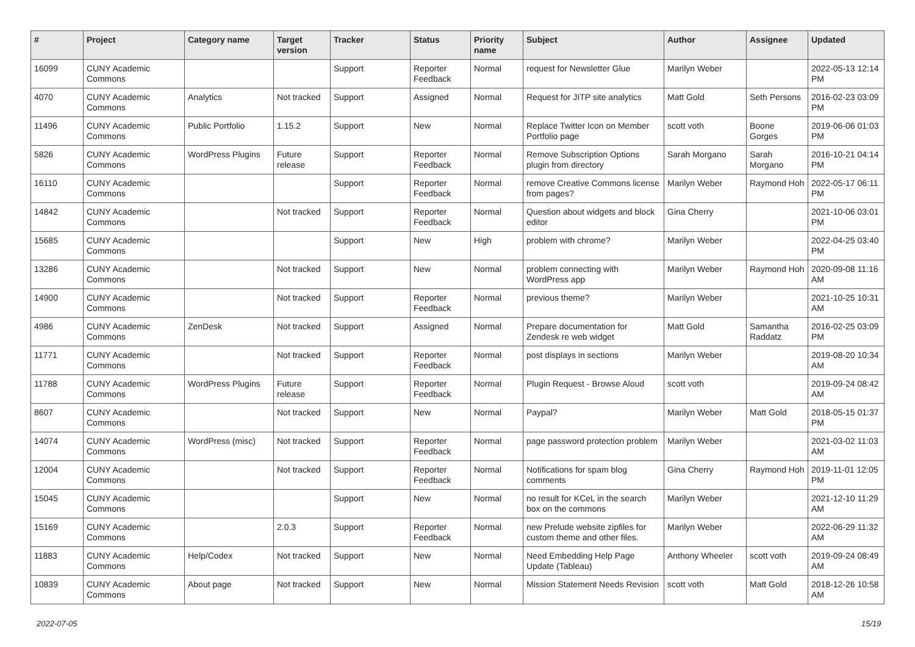| # | Project | Category name | Target version | Tracker | Status | Priority name | Subject | Author | Assignee | Updated |
| --- | --- | --- | --- | --- | --- | --- | --- | --- | --- | --- |
| 16099 | CUNY Academic Commons | | | Support | Reporter Feedback | Normal | request for Newsletter Glue | Marilyn Weber | | 2022-05-13 12:14 PM |
| 4070 | CUNY Academic Commons | Analytics | Not tracked | Support | Assigned | Normal | Request for JITP site analytics | Matt Gold | Seth Persons | 2016-02-23 03:09 PM |
| 11496 | CUNY Academic Commons | Public Portfolio | 1.15.2 | Support | New | Normal | Replace Twitter Icon on Member Portfolio page | scott voth | Boone Gorges | 2019-06-06 01:03 PM |
| 5826 | CUNY Academic Commons | WordPress Plugins | Future release | Support | Reporter Feedback | Normal | Remove Subscription Options plugin from directory | Sarah Morgano | Sarah Morgano | 2016-10-21 04:14 PM |
| 16110 | CUNY Academic Commons | | | Support | Reporter Feedback | Normal | remove Creative Commons license from pages? | Marilyn Weber | Raymond Hoh | 2022-05-17 06:11 PM |
| 14842 | CUNY Academic Commons | | Not tracked | Support | Reporter Feedback | Normal | Question about widgets and block editor | Gina Cherry | | 2021-10-06 03:01 PM |
| 15685 | CUNY Academic Commons | | | Support | New | High | problem with chrome? | Marilyn Weber | | 2022-04-25 03:40 PM |
| 13286 | CUNY Academic Commons | | Not tracked | Support | New | Normal | problem connecting with WordPress app | Marilyn Weber | Raymond Hoh | 2020-09-08 11:16 AM |
| 14900 | CUNY Academic Commons | | Not tracked | Support | Reporter Feedback | Normal | previous theme? | Marilyn Weber | | 2021-10-25 10:31 AM |
| 4986 | CUNY Academic Commons | ZenDesk | Not tracked | Support | Assigned | Normal | Prepare documentation for Zendesk re web widget | Matt Gold | Samantha Raddatz | 2016-02-25 03:09 PM |
| 11771 | CUNY Academic Commons | | Not tracked | Support | Reporter Feedback | Normal | post displays in sections | Marilyn Weber | | 2019-08-20 10:34 AM |
| 11788 | CUNY Academic Commons | WordPress Plugins | Future release | Support | Reporter Feedback | Normal | Plugin Request - Browse Aloud | scott voth | | 2019-09-24 08:42 AM |
| 8607 | CUNY Academic Commons | | Not tracked | Support | New | Normal | Paypal? | Marilyn Weber | Matt Gold | 2018-05-15 01:37 PM |
| 14074 | CUNY Academic Commons | WordPress (misc) | Not tracked | Support | Reporter Feedback | Normal | page password protection problem | Marilyn Weber | | 2021-03-02 11:03 AM |
| 12004 | CUNY Academic Commons | | Not tracked | Support | Reporter Feedback | Normal | Notifications for spam blog comments | Gina Cherry | Raymond Hoh | 2019-11-01 12:05 PM |
| 15045 | CUNY Academic Commons | | | Support | New | Normal | no result for KCeL in the search box on the commons | Marilyn Weber | | 2021-12-10 11:29 AM |
| 15169 | CUNY Academic Commons | | 2.0.3 | Support | Reporter Feedback | Normal | new Prelude website zipfiles for custom theme and other files. | Marilyn Weber | | 2022-06-29 11:32 AM |
| 11883 | CUNY Academic Commons | Help/Codex | Not tracked | Support | New | Normal | Need Embedding Help Page Update (Tableau) | Anthony Wheeler | scott voth | 2019-09-24 08:49 AM |
| 10839 | CUNY Academic Commons | About page | Not tracked | Support | New | Normal | Mission Statement Needs Revision | scott voth | Matt Gold | 2018-12-26 10:58 AM |
2022-07-05 15/19